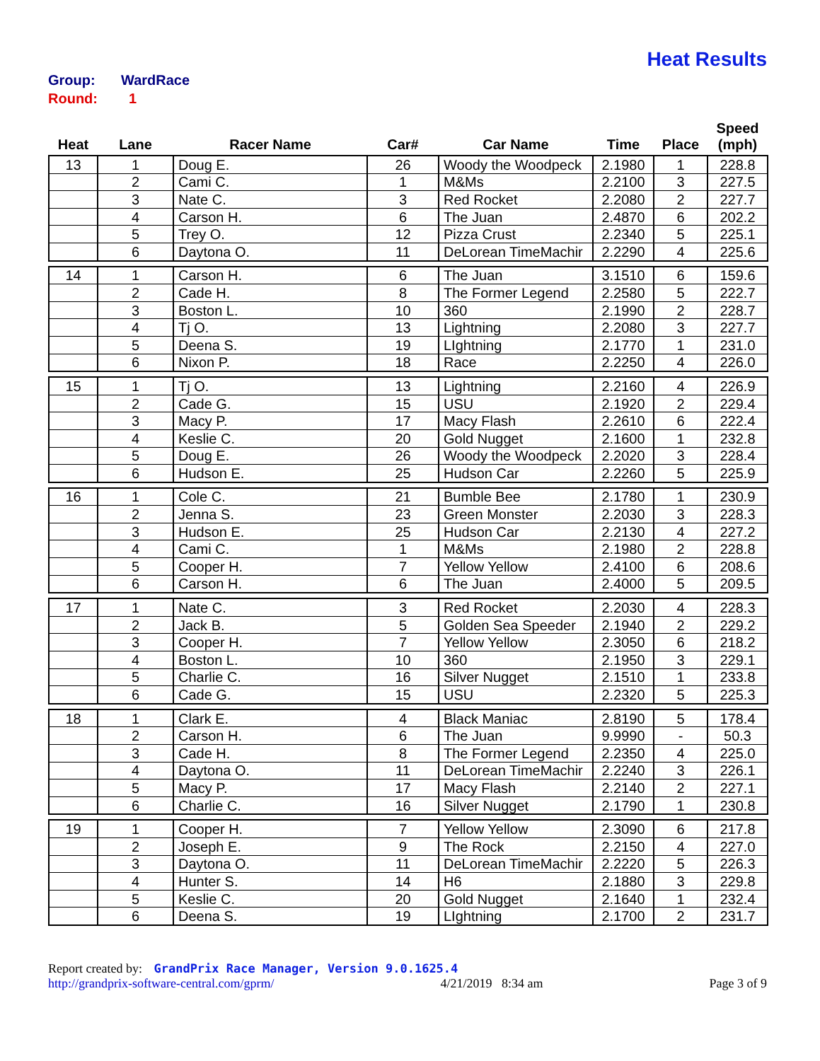Heat Results
Group: WardRace
Round: 1
| Heat | Lane | Racer Name | Car# | Car Name | Time | Place | Speed (mph) |
| --- | --- | --- | --- | --- | --- | --- | --- |
| 13 | 1 | Doug E. | 26 | Woody the Woodpeck | 2.1980 | 1 | 228.8 |
| | 2 | Cami C. | 1 | M&Ms | 2.2100 | 3 | 227.5 |
| | 3 | Nate C. | 3 | Red Rocket | 2.2080 | 2 | 227.7 |
| | 4 | Carson H. | 6 | The Juan | 2.4870 | 6 | 202.2 |
| | 5 | Trey O. | 12 | Pizza Crust | 2.2340 | 5 | 225.1 |
| | 6 | Daytona O. | 11 | DeLorean TimeMachir | 2.2290 | 4 | 225.6 |
| 14 | 1 | Carson H. | 6 | The Juan | 3.1510 | 6 | 159.6 |
| | 2 | Cade H. | 8 | The Former Legend | 2.2580 | 5 | 222.7 |
| | 3 | Boston L. | 10 | 360 | 2.1990 | 2 | 228.7 |
| | 4 | Tj O. | 13 | Lightning | 2.2080 | 3 | 227.7 |
| | 5 | Deena S. | 19 | LIghtning | 2.1770 | 1 | 231.0 |
| | 6 | Nixon P. | 18 | Race | 2.2250 | 4 | 226.0 |
| 15 | 1 | Tj O. | 13 | Lightning | 2.2160 | 4 | 226.9 |
| | 2 | Cade G. | 15 | USU | 2.1920 | 2 | 229.4 |
| | 3 | Macy P. | 17 | Macy Flash | 2.2610 | 6 | 222.4 |
| | 4 | Keslie C. | 20 | Gold Nugget | 2.1600 | 1 | 232.8 |
| | 5 | Doug E. | 26 | Woody the Woodpeck | 2.2020 | 3 | 228.4 |
| | 6 | Hudson E. | 25 | Hudson Car | 2.2260 | 5 | 225.9 |
| 16 | 1 | Cole C. | 21 | Bumble Bee | 2.1780 | 1 | 230.9 |
| | 2 | Jenna S. | 23 | Green Monster | 2.2030 | 3 | 228.3 |
| | 3 | Hudson E. | 25 | Hudson Car | 2.2130 | 4 | 227.2 |
| | 4 | Cami C. | 1 | M&Ms | 2.1980 | 2 | 228.8 |
| | 5 | Cooper H. | 7 | Yellow Yellow | 2.4100 | 6 | 208.6 |
| | 6 | Carson H. | 6 | The Juan | 2.4000 | 5 | 209.5 |
| 17 | 1 | Nate C. | 3 | Red Rocket | 2.2030 | 4 | 228.3 |
| | 2 | Jack B. | 5 | Golden Sea Speeder | 2.1940 | 2 | 229.2 |
| | 3 | Cooper H. | 7 | Yellow Yellow | 2.3050 | 6 | 218.2 |
| | 4 | Boston L. | 10 | 360 | 2.1950 | 3 | 229.1 |
| | 5 | Charlie C. | 16 | Silver Nugget | 2.1510 | 1 | 233.8 |
| | 6 | Cade G. | 15 | USU | 2.2320 | 5 | 225.3 |
| 18 | 1 | Clark E. | 4 | Black Maniac | 2.8190 | 5 | 178.4 |
| | 2 | Carson H. | 6 | The Juan | 9.9990 | - | 50.3 |
| | 3 | Cade H. | 8 | The Former Legend | 2.2350 | 4 | 225.0 |
| | 4 | Daytona O. | 11 | DeLorean TimeMachir | 2.2240 | 3 | 226.1 |
| | 5 | Macy P. | 17 | Macy Flash | 2.2140 | 2 | 227.1 |
| | 6 | Charlie C. | 16 | Silver Nugget | 2.1790 | 1 | 230.8 |
| 19 | 1 | Cooper H. | 7 | Yellow Yellow | 2.3090 | 6 | 217.8 |
| | 2 | Joseph E. | 9 | The Rock | 2.2150 | 4 | 227.0 |
| | 3 | Daytona O. | 11 | DeLorean TimeMachir | 2.2220 | 5 | 226.3 |
| | 4 | Hunter S. | 14 | H6 | 2.1880 | 3 | 229.8 |
| | 5 | Keslie C. | 20 | Gold Nugget | 2.1640 | 1 | 232.4 |
| | 6 | Deena S. | 19 | LIghtning | 2.1700 | 2 | 231.7 |
Report created by: GrandPrix Race Manager, Version 9.0.1625.4
http://grandprix-software-central.com/gprm/ 4/21/2019 8:34 am Page 3 of 9